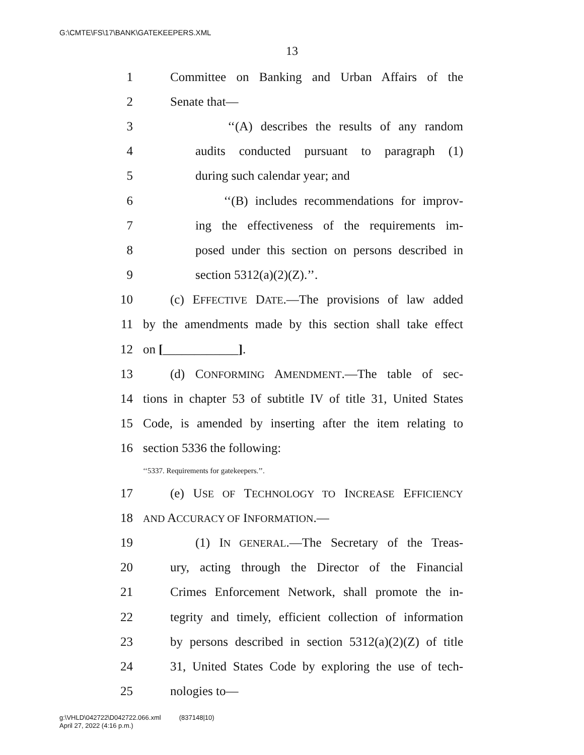G:\CMTE\FS\17\BANK\GATEKEEPERS.XML
13
1 Committee on Banking and Urban Affairs of the
2 Senate that—
3 ‘‘(A) describes the results of any random
4 audits conducted pursuant to paragraph (1)
5 during such calendar year; and
6 ‘‘(B) includes recommendations for improv-
7 ing the effectiveness of the requirements im-
8 posed under this section on persons described in
9 section 5312(a)(2)(Z).’’.
10 (c) EFFECTIVE DATE.—The provisions of law added
11 by the amendments made by this section shall take effect
12 on [____________].
13 (d) CONFORMING AMENDMENT.—The table of sec-
14 tions in chapter 53 of subtitle IV of title 31, United States
15 Code, is amended by inserting after the item relating to
16 section 5336 the following:
‘‘5337. Requirements for gatekeepers.’’.
17 (e) USE OF TECHNOLOGY TO INCREASE EFFICIENCY
18 AND ACCURACY OF INFORMATION.—
19 (1) IN GENERAL.—The Secretary of the Treas-
20 ury, acting through the Director of the Financial
21 Crimes Enforcement Network, shall promote the in-
22 tegrity and timely, efficient collection of information
23 by persons described in section 5312(a)(2)(Z) of title
24 31, United States Code by exploring the use of tech-
25 nologies to—
g:\VHLD\042722\D042722.066.xml (837148|10)
April 27, 2022 (4:16 p.m.)